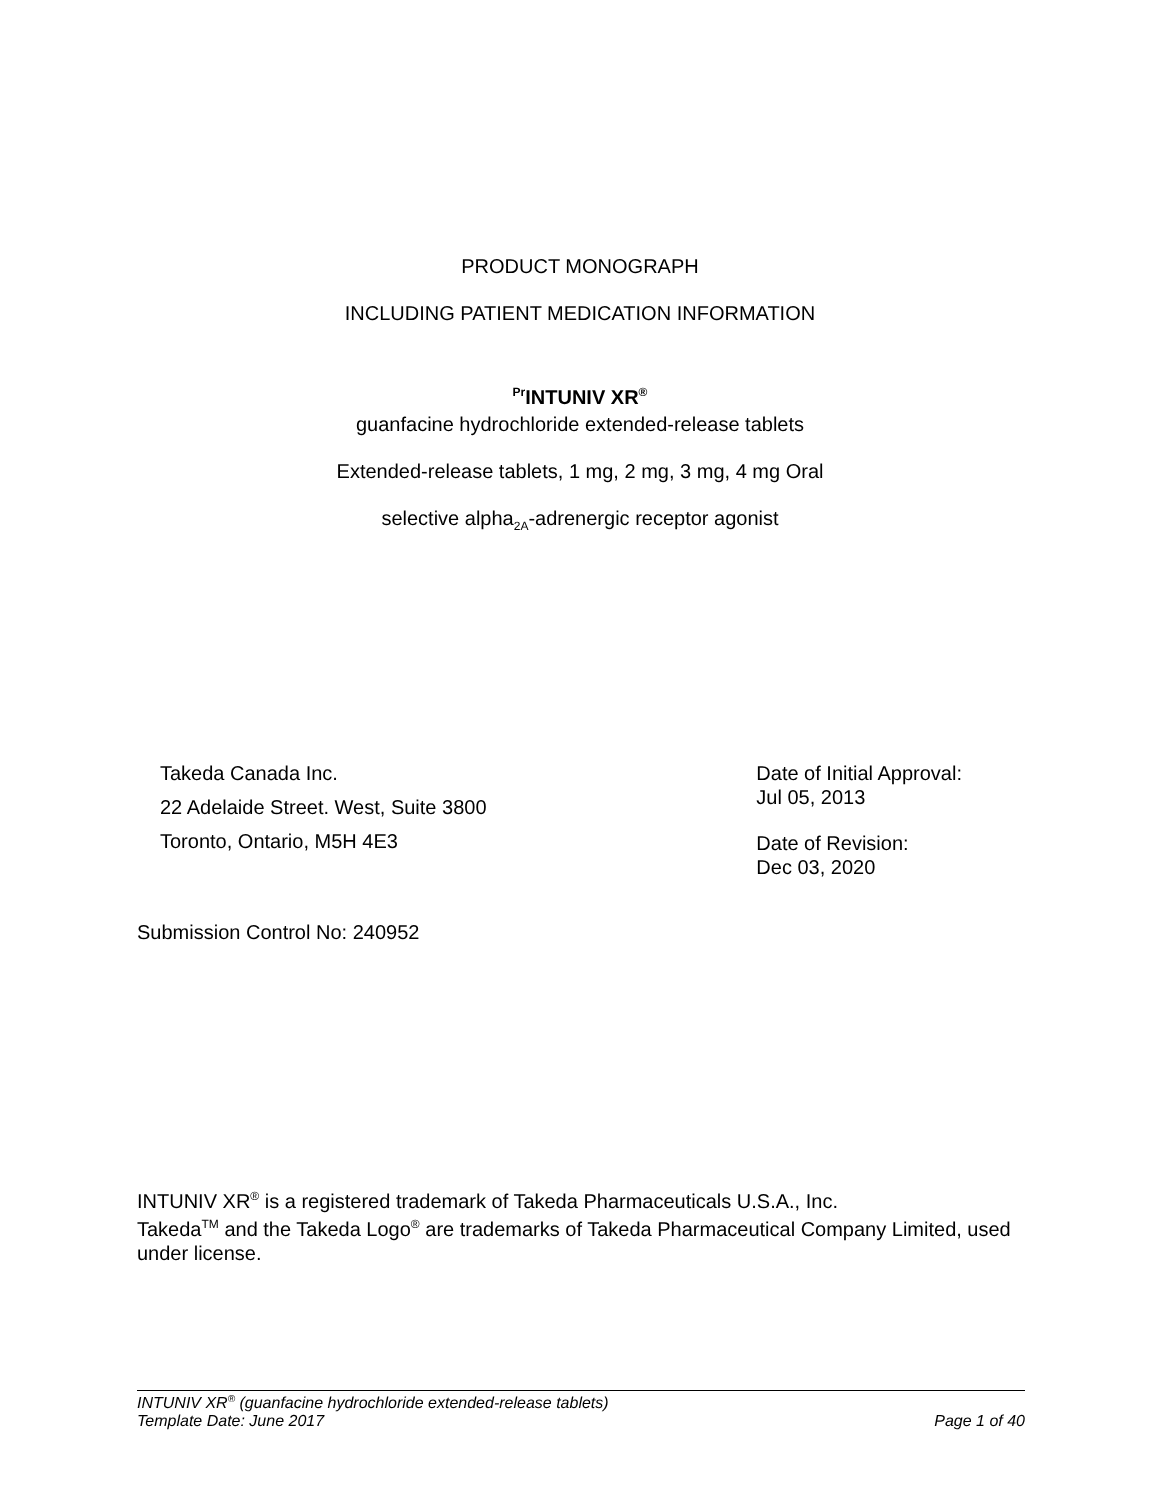PRODUCT MONOGRAPH
INCLUDING PATIENT MEDICATION INFORMATION
<sup>Pr</sup>INTUNIV XR<sup>®</sup>
guanfacine hydrochloride extended-release tablets
Extended-release tablets, 1 mg, 2 mg, 3 mg, 4 mg Oral
selective alpha<sub>2A</sub>-adrenergic receptor agonist
Takeda Canada Inc.
22 Adelaide Street. West, Suite 3800
Toronto, Ontario, M5H 4E3
Date of Initial Approval:
Jul 05, 2013
Date of Revision:
Dec 03, 2020
Submission Control No: 240952
INTUNIV XR<sup>®</sup> is a registered trademark of Takeda Pharmaceuticals U.S.A., Inc.
Takeda<sup>TM</sup> and the Takeda Logo<sup>®</sup> are trademarks of Takeda Pharmaceutical Company Limited, used under license.
INTUNIV XR<sup>®</sup> (guanfacine hydrochloride extended-release tablets)
Template Date: June 2017 Page 1 of 40